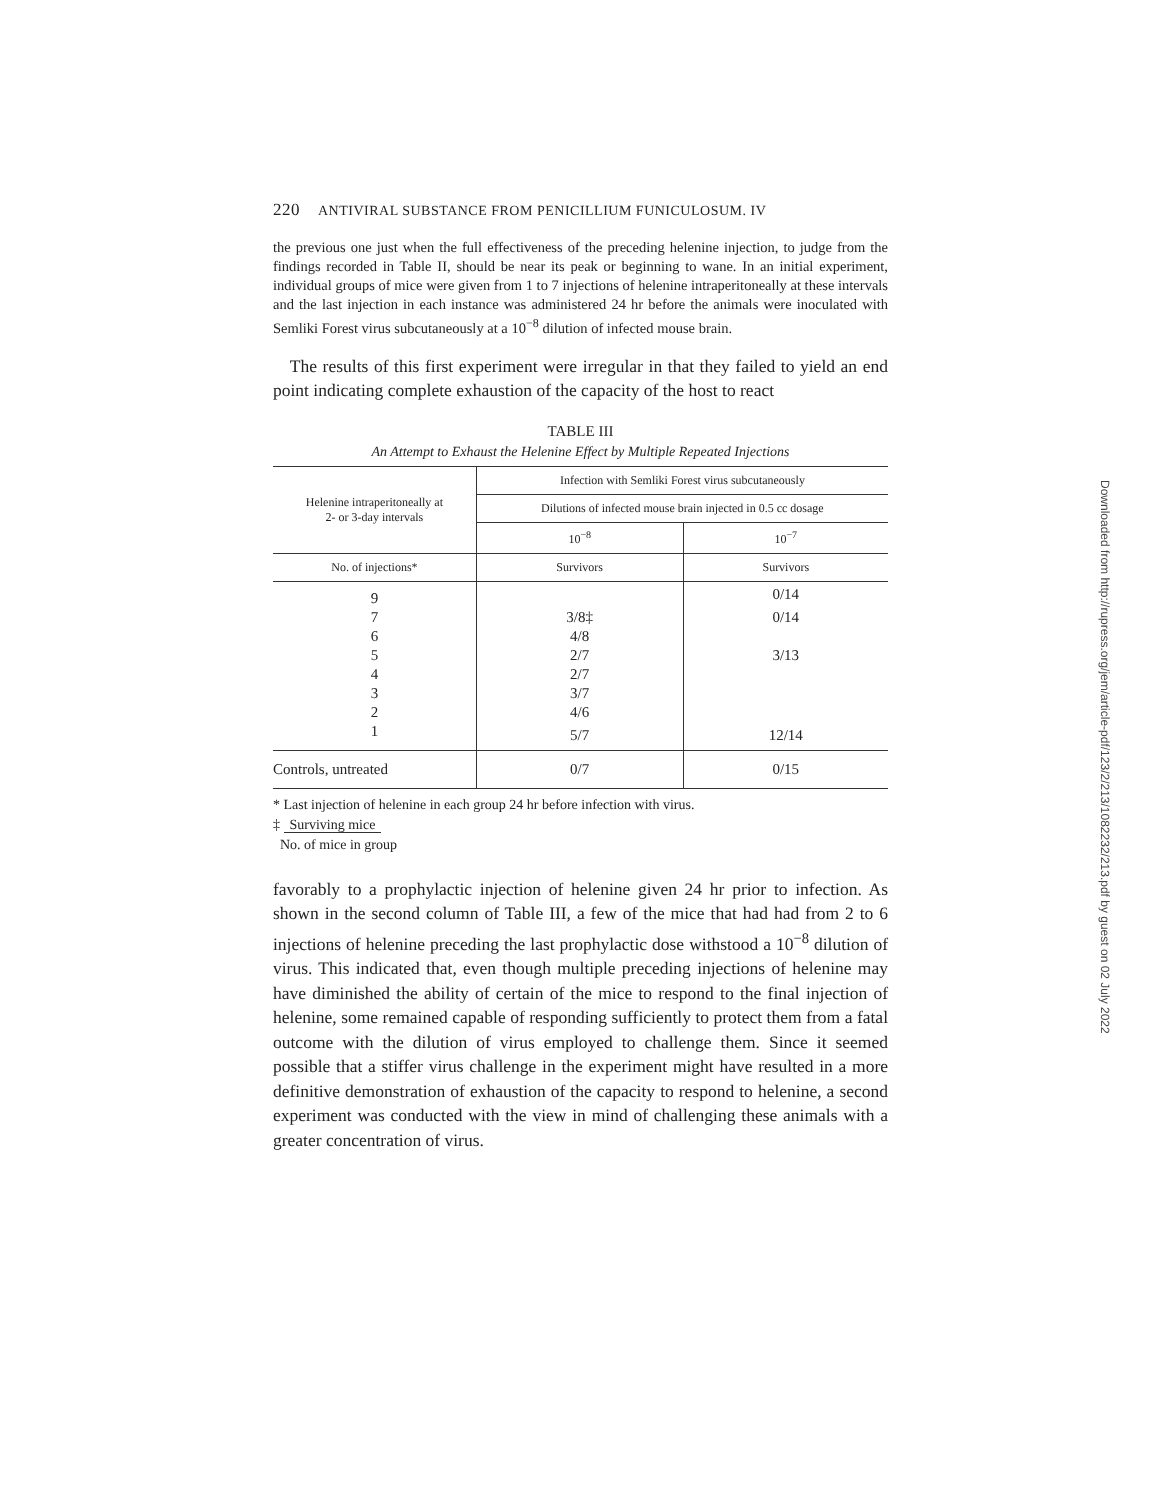220 ANTIVIRAL SUBSTANCE FROM PENICILLIUM FUNICULOSUM. IV
the previous one just when the full effectiveness of the preceding helenine injection, to judge from the findings recorded in Table II, should be near its peak or beginning to wane. In an initial experiment, individual groups of mice were given from 1 to 7 injections of helenine intraperitoneally at these intervals and the last injection in each instance was administered 24 hr before the animals were inoculated with Semliki Forest virus subcutaneously at a 10<sup>−8</sup> dilution of infected mouse brain.
The results of this first experiment were irregular in that they failed to yield an end point indicating complete exhaustion of the capacity of the host to react
TABLE III
An Attempt to Exhaust the Helenine Effect by Multiple Repeated Injections
| Helenine intraperitoneally at 2- or 3-day intervals | Infection with Semliki Forest virus subcutaneously | |
| --- | --- | --- |
| | Dilutions of infected mouse brain injected in 0.5 cc dosage | |
| | 10<sup>−8</sup> | 10<sup>−7</sup> |
| No. of injections* | Survivors | Survivors |
| 9 | | 0/14 |
| 7 | 3/8‡ | 0/14 |
| 6 | 4/8 | |
| 5 | 2/7 | 3/13 |
| 4 | 2/7 | |
| 3 | 3/7 | |
| 2 | 4/6 | |
| 1 | 5/7 | 12/14 |
| Controls, untreated | 0/7 | 0/15 |
* Last injection of helenine in each group 24 hr before infection with virus.
‡ Surviving mice
No. of mice in group
favorably to a prophylactic injection of helenine given 24 hr prior to infection. As shown in the second column of Table III, a few of the mice that had had from 2 to 6 injections of helenine preceding the last prophylactic dose withstood a 10<sup>−8</sup> dilution of virus. This indicated that, even though multiple preceding injections of helenine may have diminished the ability of certain of the mice to respond to the final injection of helenine, some remained capable of responding sufficiently to protect them from a fatal outcome with the dilution of virus employed to challenge them. Since it seemed possible that a stiffer virus challenge in the experiment might have resulted in a more definitive demonstration of exhaustion of the capacity to respond to helenine, a second experiment was conducted with the view in mind of challenging these animals with a greater concentration of virus.
Downloaded from http://rupress.org/jem/article-pdf/123/2/213/1082232/213.pdf by guest on 02 July 2022